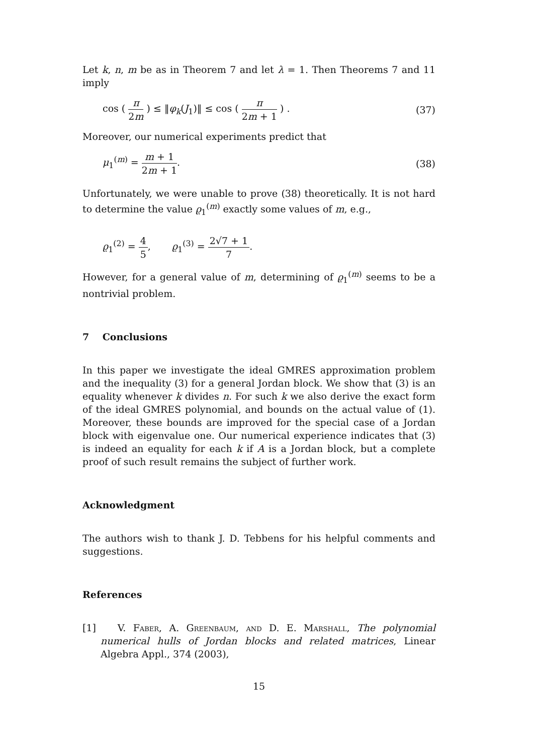Let k, n, m be as in Theorem 7 and let λ = 1. Then Theorems 7 and 11 imply
cos ( π 2m ) ≤ ‖φ<sub>k</sub>(J<sub>1</sub>)‖ ≤ cos ( π 2m + 1 ) . (37)
Moreover, our numerical experiments predict that
μ<sub>1</sub><sup>(m)</sup> = m + 1 2m + 1. (38)
Unfortunately, we were unable to prove (38) theoretically. It is not hard to determine the value ϱ<sub>1</sub><sup>(m)</sup> exactly some values of m, e.g.,
ϱ<sub>1</sub><sup>(2)</sup> = 4 5, ϱ<sub>1</sub><sup>(3)</sup> = 2√7 + 1 7.
However, for a general value of m, determining of ϱ<sub>1</sub><sup>(m)</sup> seems to be a nontrivial problem.
7 Conclusions
In this paper we investigate the ideal GMRES approximation problem and the inequality (3) for a general Jordan block. We show that (3) is an equality whenever k divides n. For such k we also derive the exact form of the ideal GMRES polynomial, and bounds on the actual value of (1). Moreover, these bounds are improved for the special case of a Jordan block with eigenvalue one. Our numerical experience indicates that (3) is indeed an equality for each k if A is a Jordan block, but a complete proof of such result remains the subject of further work.
Acknowledgment
The authors wish to thank J. D. Tebbens for his helpful comments and suggestions.
References
[1] V. Faber, A. Greenbaum, and D. E. Marshall, The polynomial numerical hulls of Jordan blocks and related matrices, Linear Algebra Appl., 374 (2003),
15